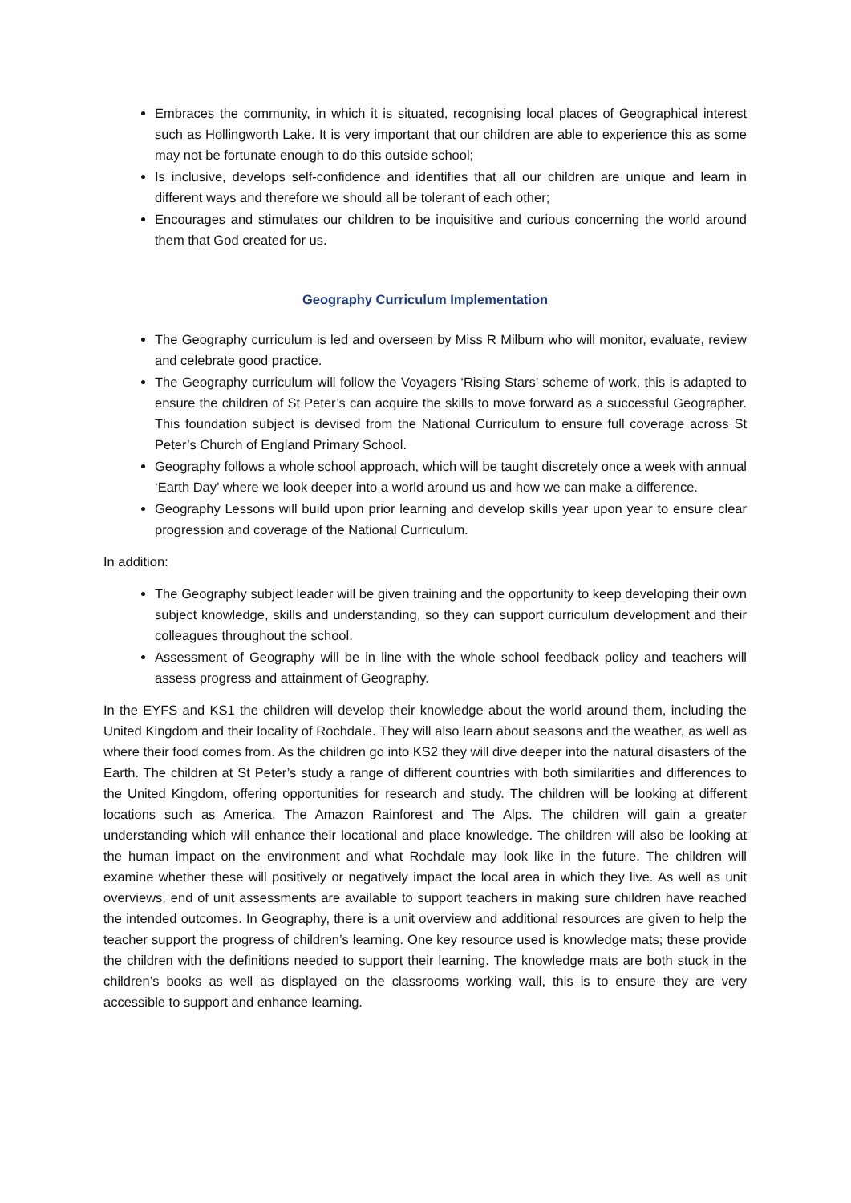Embraces the community, in which it is situated, recognising local places of Geographical interest such as Hollingworth Lake. It is very important that our children are able to experience this as some may not be fortunate enough to do this outside school;
Is inclusive, develops self-confidence and identifies that all our children are unique and learn in different ways and therefore we should all be tolerant of each other;
Encourages and stimulates our children to be inquisitive and curious concerning the world around them that God created for us.
Geography Curriculum Implementation
The Geography curriculum is led and overseen by Miss R Milburn who will monitor, evaluate, review and celebrate good practice.
The Geography curriculum will follow the Voyagers ‘Rising Stars’ scheme of work, this is adapted to ensure the children of St Peter’s can acquire the skills to move forward as a successful Geographer. This foundation subject is devised from the National Curriculum to ensure full coverage across St Peter’s Church of England Primary School.
Geography follows a whole school approach, which will be taught discretely once a week with annual ‘Earth Day’ where we look deeper into a world around us and how we can make a difference.
Geography Lessons will build upon prior learning and develop skills year upon year to ensure clear progression and coverage of the National Curriculum.
In addition:
The Geography subject leader will be given training and the opportunity to keep developing their own subject knowledge, skills and understanding, so they can support curriculum development and their colleagues throughout the school.
Assessment of Geography will be in line with the whole school feedback policy and teachers will assess progress and attainment of Geography.
In the EYFS and KS1 the children will develop their knowledge about the world around them, including the United Kingdom and their locality of Rochdale. They will also learn about seasons and the weather, as well as where their food comes from. As the children go into KS2 they will dive deeper into the natural disasters of the Earth. The children at St Peter’s study a range of different countries with both similarities and differences to the United Kingdom, offering opportunities for research and study. The children will be looking at different locations such as America, The Amazon Rainforest and The Alps. The children will gain a greater understanding which will enhance their locational and place knowledge. The children will also be looking at the human impact on the environment and what Rochdale may look like in the future. The children will examine whether these will positively or negatively impact the local area in which they live. As well as unit overviews, end of unit assessments are available to support teachers in making sure children have reached the intended outcomes. In Geography, there is a unit overview and additional resources are given to help the teacher support the progress of children’s learning. One key resource used is knowledge mats; these provide the children with the definitions needed to support their learning. The knowledge mats are both stuck in the children’s books as well as displayed on the classrooms working wall, this is to ensure they are very accessible to support and enhance learning.